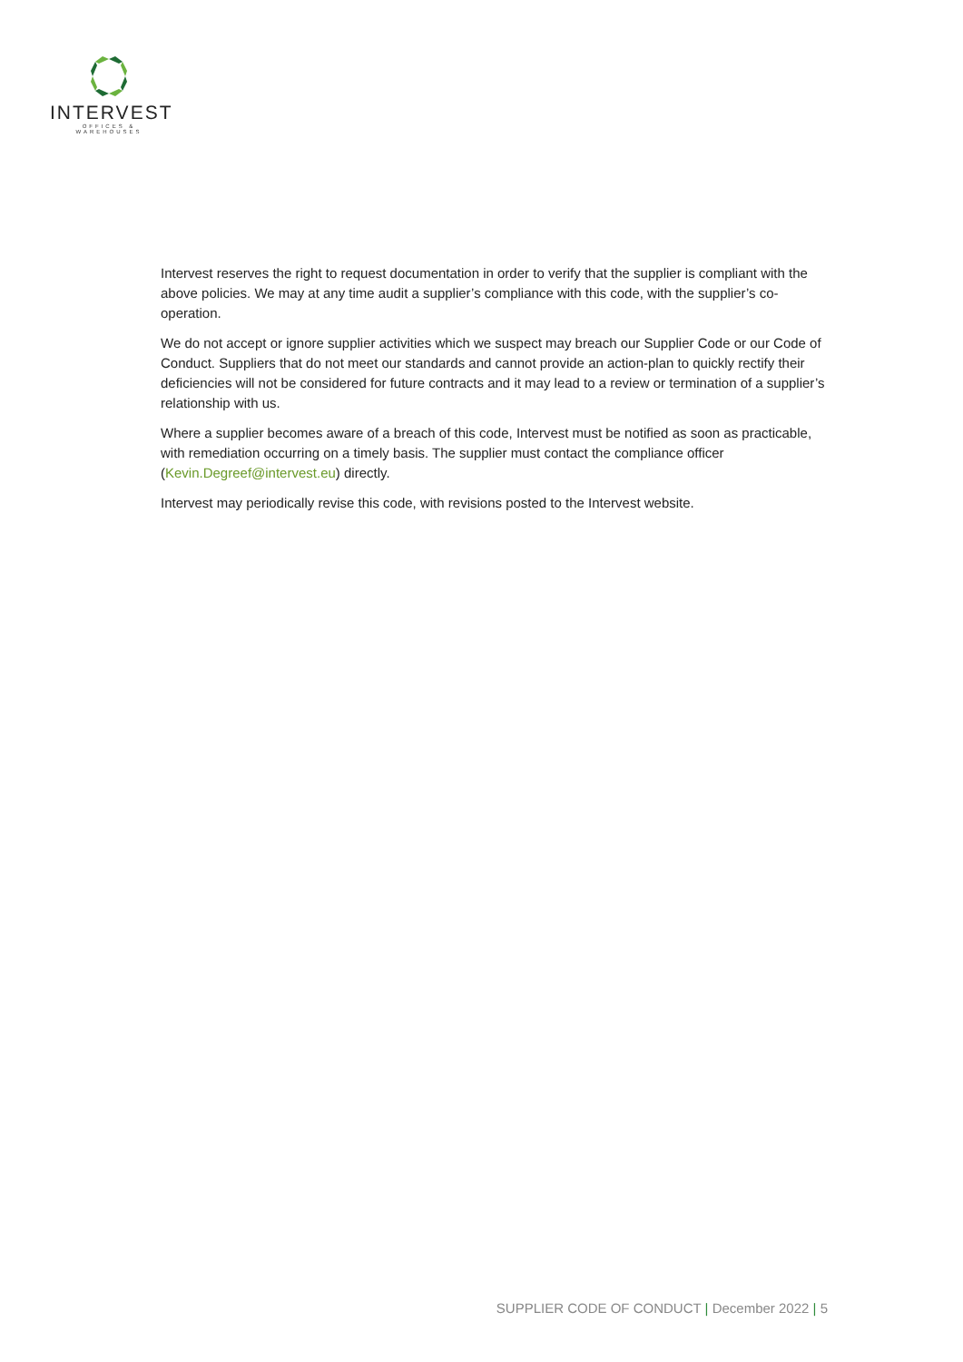INTERVEST
OFFICES & WAREHOUSES
Intervest reserves the right to request documentation in order to verify that the supplier is compliant with the above policies. We may at any time audit a supplier’s compliance with this code, with the supplier’s co-operation.
We do not accept or ignore supplier activities which we suspect may breach our Supplier Code or our Code of Conduct. Suppliers that do not meet our standards and cannot provide an action-plan to quickly rectify their deficiencies will not be considered for future contracts and it may lead to a review or termination of a supplier’s relationship with us.
Where a supplier becomes aware of a breach of this code, Intervest must be notified as soon as practicable, with remediation occurring on a timely basis. The supplier must contact the compliance officer (Kevin.Degreef@intervest.eu) directly.
Intervest may periodically revise this code, with revisions posted to the Intervest website.
SUPPLIER CODE OF CONDUCT | December 2022 | 5